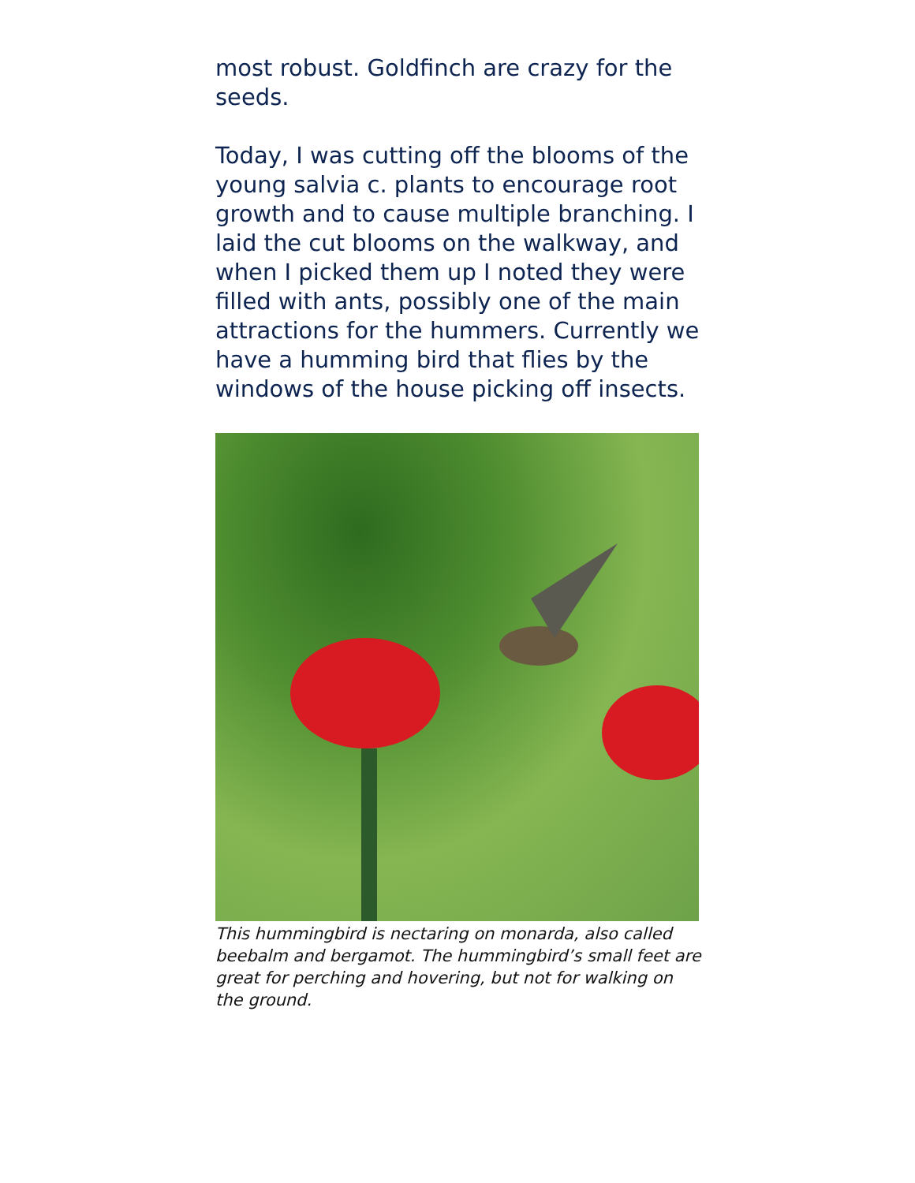most robust. Goldfinch are crazy for the seeds.
Today, I was cutting off the blooms of the young salvia c. plants to encourage root growth and to cause multiple branching. I laid the cut blooms on the walkway, and when I picked them up I noted they were filled with ants, possibly one of the main attractions for the hummers. Currently we have a humming bird that flies by the windows of the house picking off insects.
This hummingbird is nectaring on monarda, also called beebalm and bergamot. The hummingbird’s small feet are great for perching and hovering, but not for walking on the ground.